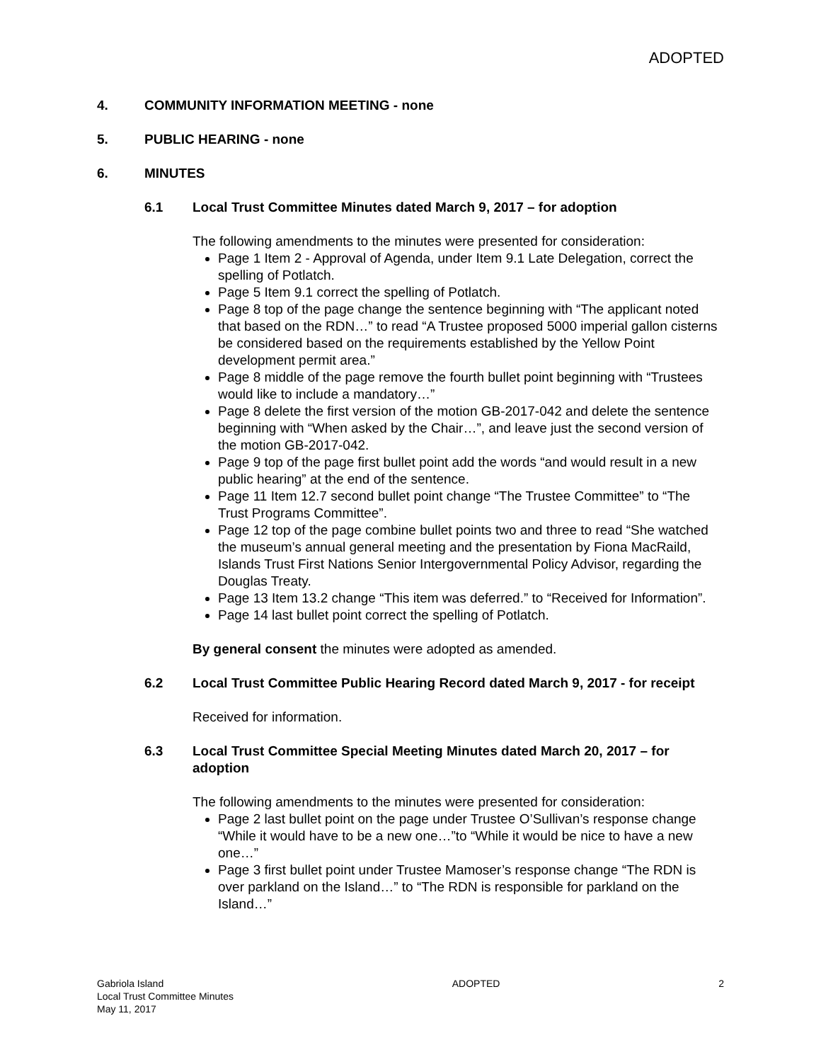ADOPTED
4. COMMUNITY INFORMATION MEETING - none
5. PUBLIC HEARING - none
6. MINUTES
6.1 Local Trust Committee Minutes dated March 9, 2017 – for adoption
The following amendments to the minutes were presented for consideration:
Page 1 Item 2 - Approval of Agenda, under Item 9.1 Late Delegation, correct the spelling of Potlatch.
Page 5 Item 9.1 correct the spelling of Potlatch.
Page 8 top of the page change the sentence beginning with “The applicant noted that based on the RDN…” to read “A Trustee proposed 5000 imperial gallon cisterns be considered based on the requirements established by the Yellow Point development permit area.”
Page 8 middle of the page remove the fourth bullet point beginning with “Trustees would like to include a mandatory…”
Page 8 delete the first version of the motion GB-2017-042 and delete the sentence beginning with “When asked by the Chair…”, and leave just the second version of the motion GB-2017-042.
Page 9 top of the page first bullet point add the words “and would result in a new public hearing” at the end of the sentence.
Page 11 Item 12.7 second bullet point change “The Trustee Committee” to “The Trust Programs Committee”.
Page 12 top of the page combine bullet points two and three to read “She watched the museum’s annual general meeting and the presentation by Fiona MacRaild, Islands Trust First Nations Senior Intergovernmental Policy Advisor, regarding the Douglas Treaty.
Page 13 Item 13.2 change “This item was deferred.” to “Received for Information”.
Page 14 last bullet point correct the spelling of Potlatch.
By general consent the minutes were adopted as amended.
6.2 Local Trust Committee Public Hearing Record dated March 9, 2017 - for receipt
Received for information.
6.3 Local Trust Committee Special Meeting Minutes dated March 20, 2017 – for adoption
The following amendments to the minutes were presented for consideration:
Page 2 last bullet point on the page under Trustee O’Sullivan’s response change “While it would have to be a new one…”to “While it would be nice to have a new one…”
Page 3 first bullet point under Trustee Mamoser’s response change “The RDN is over parkland on the Island…” to “The RDN is responsible for parkland on the Island…”
Gabriola Island
Local Trust Committee Minutes
May 11, 2017
ADOPTED 2